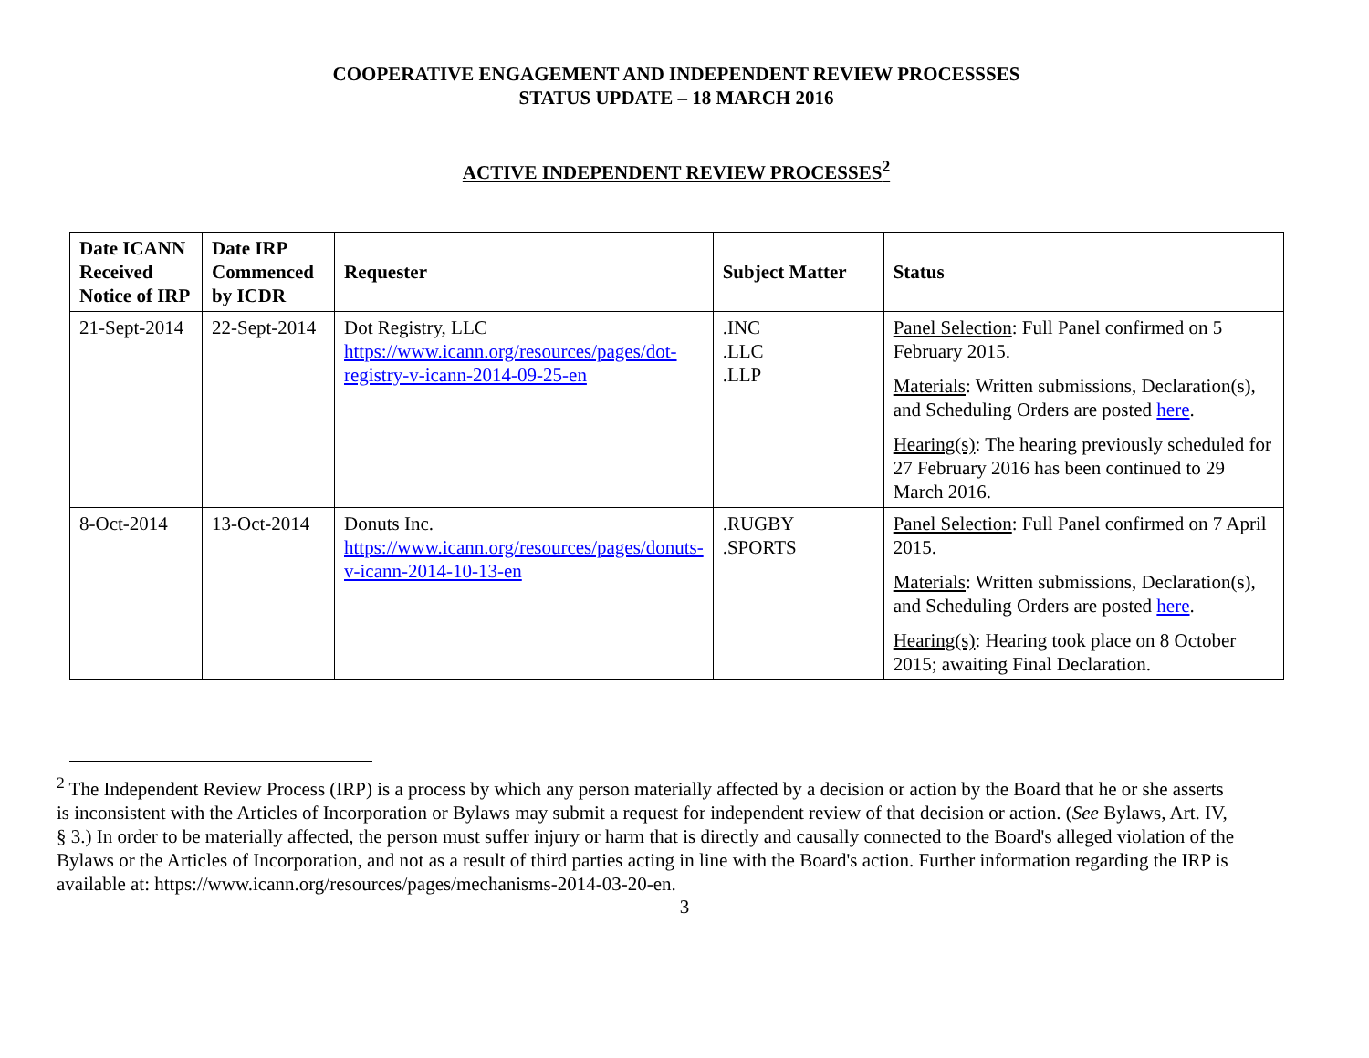COOPERATIVE ENGAGEMENT AND INDEPENDENT REVIEW PROCESSSES
STATUS UPDATE – 18 MARCH 2016
ACTIVE INDEPENDENT REVIEW PROCESSES<sup>2</sup>
| Date ICANN Received Notice of IRP | Date IRP Commenced by ICDR | Requester | Subject Matter | Status |
| --- | --- | --- | --- | --- |
| 21-Sept-2014 | 22-Sept-2014 | Dot Registry, LLC https://www.icann.org/resources/pages/dot-registry-v-icann-2014-09-25-en | .INC .LLC .LLP | Panel Selection : Full Panel confirmed on 5 February 2015. Materials : Written submissions, Declaration(s), and Scheduling Orders are posted here . Hearing(s) : The hearing previously scheduled for 27 February 2016 has been continued to 29 March 2016. |
| 8-Oct-2014 | 13-Oct-2014 | Donuts Inc. https://www.icann.org/resources/pages/donuts-v-icann-2014-10-13-en | .RUGBY .SPORTS | Panel Selection : Full Panel confirmed on 7 April 2015. Materials : Written submissions, Declaration(s), and Scheduling Orders are posted here . Hearing(s) : Hearing took place on 8 October 2015; awaiting Final Declaration. |
<sup>2</sup> The Independent Review Process (IRP) is a process by which any person materially affected by a decision or action by the Board that he or she asserts is inconsistent with the Articles of Incorporation or Bylaws may submit a request for independent review of that decision or action. (See Bylaws, Art. IV, § 3.) In order to be materially affected, the person must suffer injury or harm that is directly and causally connected to the Board's alleged violation of the Bylaws or the Articles of Incorporation, and not as a result of third parties acting in line with the Board's action. Further information regarding the IRP is available at: https://www.icann.org/resources/pages/mechanisms-2014-03-20-en.
3